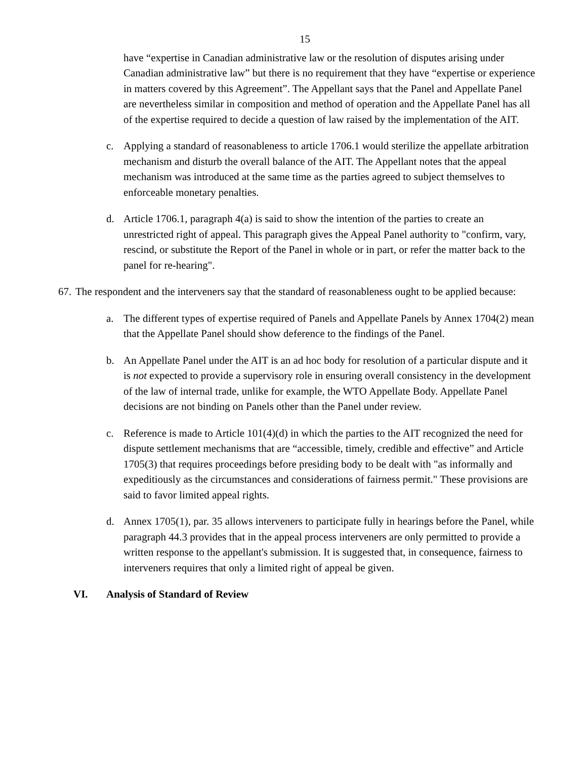15
have “expertise in Canadian administrative law or the resolution of disputes arising under Canadian administrative law” but there is no requirement that they have “expertise or experience in matters covered by this Agreement”. The Appellant says that the Panel and Appellate Panel are nevertheless similar in composition and method of operation and the Appellate Panel has all of the expertise required to decide a question of law raised by the implementation of the AIT.
c. Applying a standard of reasonableness to article 1706.1 would sterilize the appellate arbitration mechanism and disturb the overall balance of the AIT. The Appellant notes that the appeal mechanism was introduced at the same time as the parties agreed to subject themselves to enforceable monetary penalties.
d. Article 1706.1, paragraph 4(a) is said to show the intention of the parties to create an unrestricted right of appeal. This paragraph gives the Appeal Panel authority to "confirm, vary, rescind, or substitute the Report of the Panel in whole or in part, or refer the matter back to the panel for re-hearing".
67.
The respondent and the interveners say that the standard of reasonableness ought to be applied because:
a. The different types of expertise required of Panels and Appellate Panels by Annex 1704(2) mean that the Appellate Panel should show deference to the findings of the Panel.
b. An Appellate Panel under the AIT is an ad hoc body for resolution of a particular dispute and it is not expected to provide a supervisory role in ensuring overall consistency in the development of the law of internal trade, unlike for example, the WTO Appellate Body. Appellate Panel decisions are not binding on Panels other than the Panel under review.
c. Reference is made to Article 101(4)(d) in which the parties to the AIT recognized the need for dispute settlement mechanisms that are “accessible, timely, credible and effective” and Article 1705(3) that requires proceedings before presiding body to be dealt with "as informally and expeditiously as the circumstances and considerations of fairness permit." These provisions are said to favor limited appeal rights.
d. Annex 1705(1), par. 35 allows interveners to participate fully in hearings before the Panel, while paragraph 44.3 provides that in the appeal process interveners are only permitted to provide a written response to the appellant's submission. It is suggested that, in consequence, fairness to interveners requires that only a limited right of appeal be given.
VI. Analysis of Standard of Review